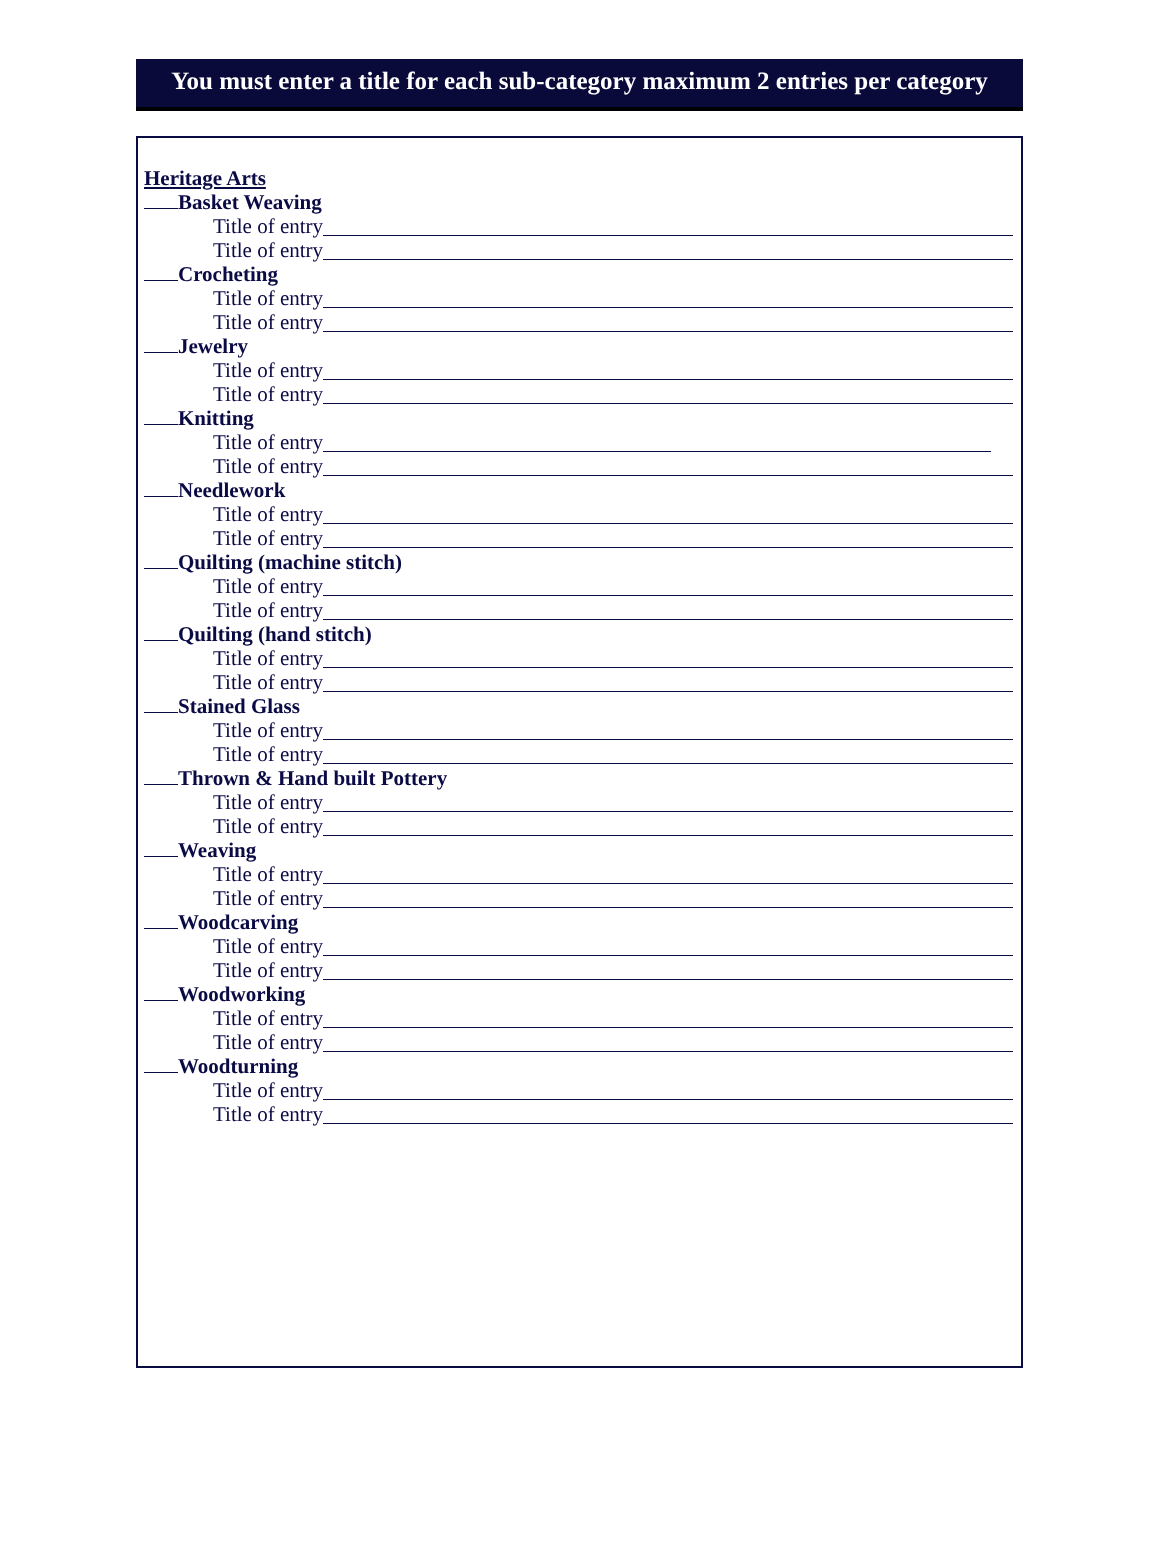You must enter a title for each sub-category maximum 2 entries per category
Heritage Arts
Basket Weaving
Title of entry
Title of entry
Crocheting
Title of entry
Title of entry
Jewelry
Title of entry
Title of entry
Knitting
Title of entry
Title of entry
Needlework
Title of entry
Title of entry
Quilting (machine stitch)
Title of entry
Title of entry
Quilting (hand stitch)
Title of entry
Title of entry
Stained Glass
Title of entry
Title of entry
Thrown & Hand built Pottery
Title of entry
Title of entry
Weaving
Title of entry
Title of entry
Woodcarving
Title of entry
Title of entry
Woodworking
Title of entry
Title of entry
Woodturning
Title of entry
Title of entry